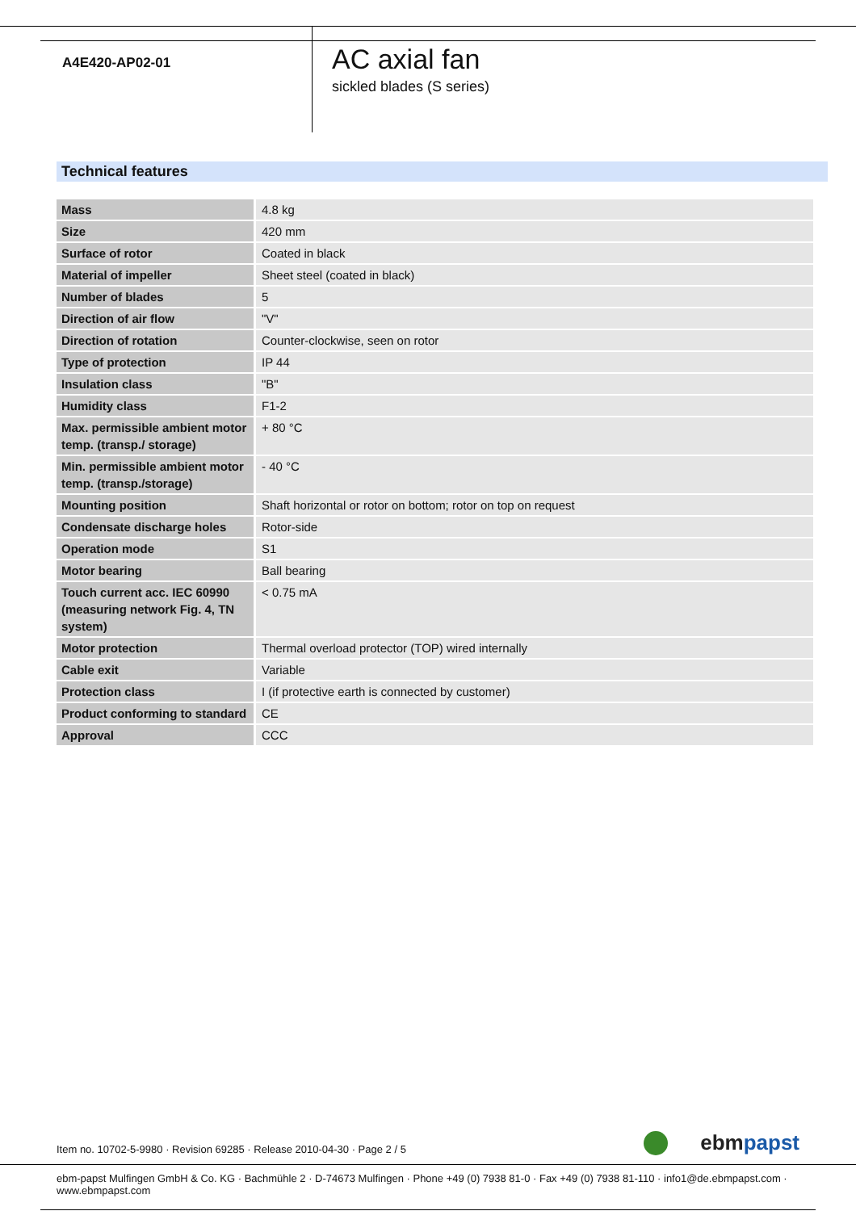A4E420-AP02-01
AC axial fan
sickled blades (S series)
Technical features
| Mass | 4.8 kg |
| Size | 420 mm |
| Surface of rotor | Coated in black |
| Material of impeller | Sheet steel (coated in black) |
| Number of blades | 5 |
| Direction of air flow | "V" |
| Direction of rotation | Counter-clockwise, seen on rotor |
| Type of protection | IP 44 |
| Insulation class | "B" |
| Humidity class | F1-2 |
| Max. permissible ambient motor temp. (transp./ storage) | + 80 °C |
| Min. permissible ambient motor temp. (transp./storage) | - 40 °C |
| Mounting position | Shaft horizontal or rotor on bottom; rotor on top on request |
| Condensate discharge holes | Rotor-side |
| Operation mode | S1 |
| Motor bearing | Ball bearing |
| Touch current acc. IEC 60990 (measuring network Fig. 4, TN system) | < 0.75 mA |
| Motor protection | Thermal overload protector (TOP) wired internally |
| Cable exit | Variable |
| Protection class | I (if protective earth is connected by customer) |
| Product conforming to standard | CE |
| Approval | CCC |
Item no. 10702-5-9980 · Revision 69285 · Release 2010-04-30 · Page 2 / 5 ebm papst
ebm-papst Mulfingen GmbH & Co. KG · Bachmühle 2 · D-74673 Mulfingen · Phone +49 (0) 7938 81-0 · Fax +49 (0) 7938 81-110 · info1@de.ebmpapst.com · www.ebmpapst.com